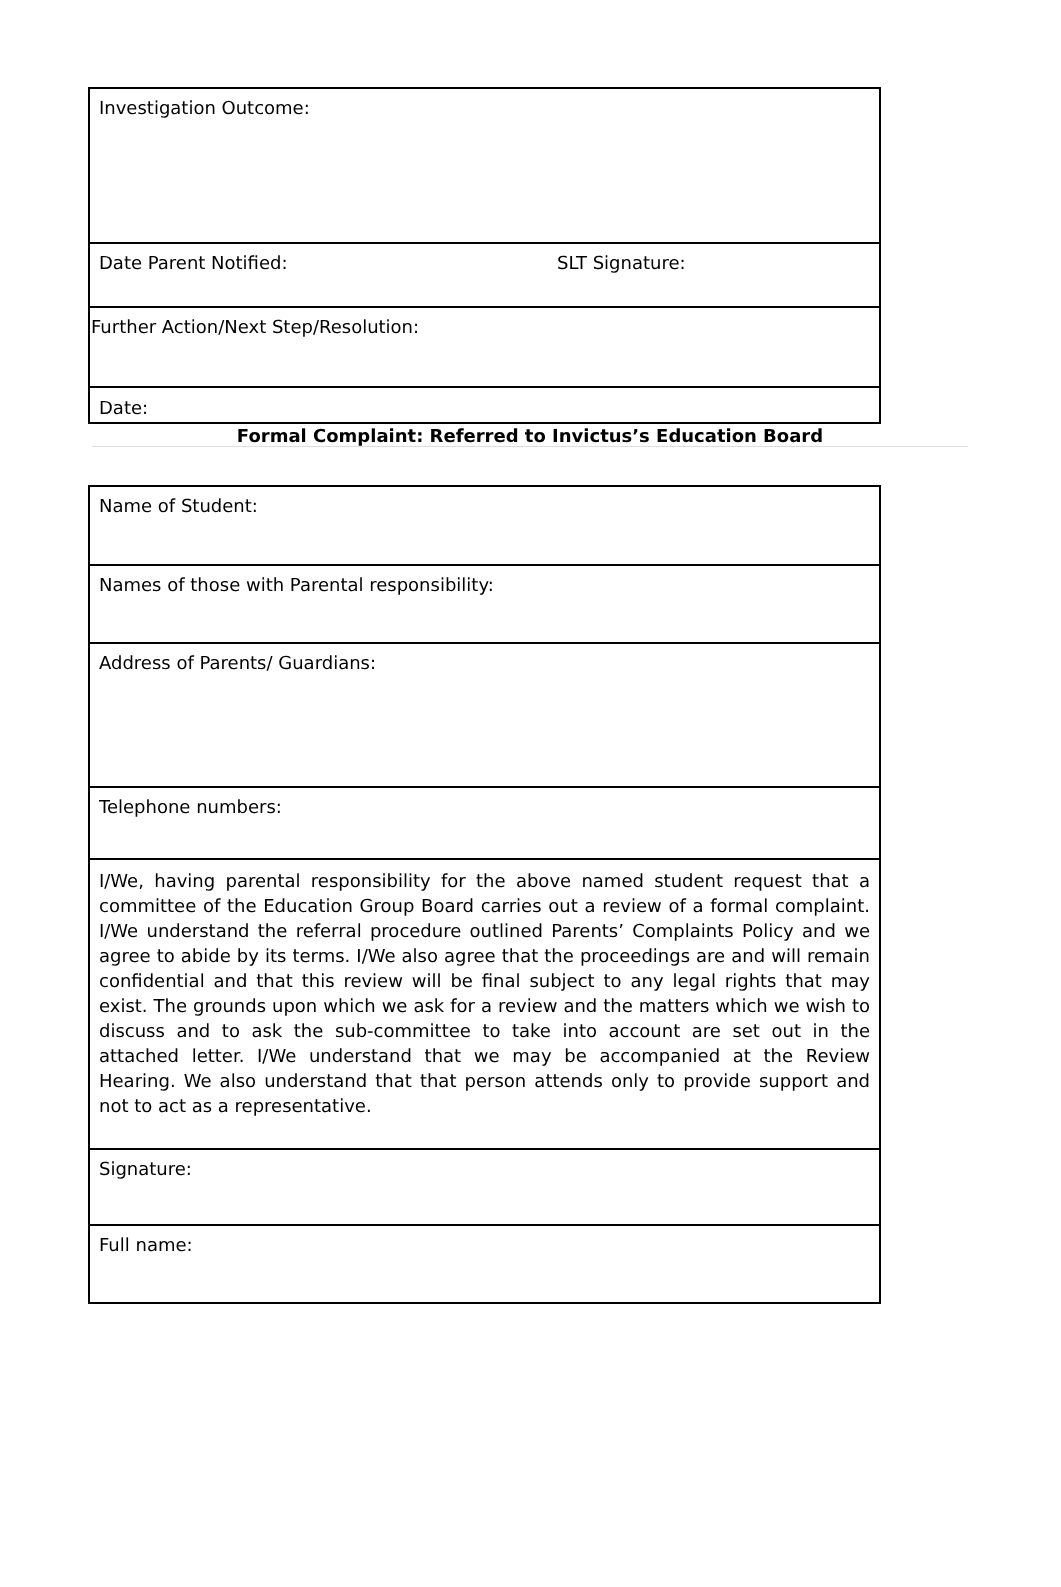| Investigation Outcome: | |
| Date Parent Notified: | SLT Signature: |
| Further Action/Next Step/Resolution: | |
| Date: | |
Formal Complaint: Referred to Invictus’s Education Board
| Name of Student: |
| Names of those with Parental responsibility: |
| Address of Parents/ Guardians: |
| Telephone numbers: |
| I/We, having parental responsibility for the above named student request that a committee of the Education Group Board carries out a review of a formal complaint. I/We understand the referral procedure outlined Parents’ Complaints Policy and we agree to abide by its terms. I/We also agree that the proceedings are and will remain confidential and that this review will be final subject to any legal rights that may exist. The grounds upon which we ask for a review and the matters which we wish to discuss and to ask the sub-committee to take into account are set out in the attached letter. I/We understand that we may be accompanied at the Review Hearing. We also understand that that person attends only to provide support and not to act as a representative. |
| Signature: |
| Full name: |